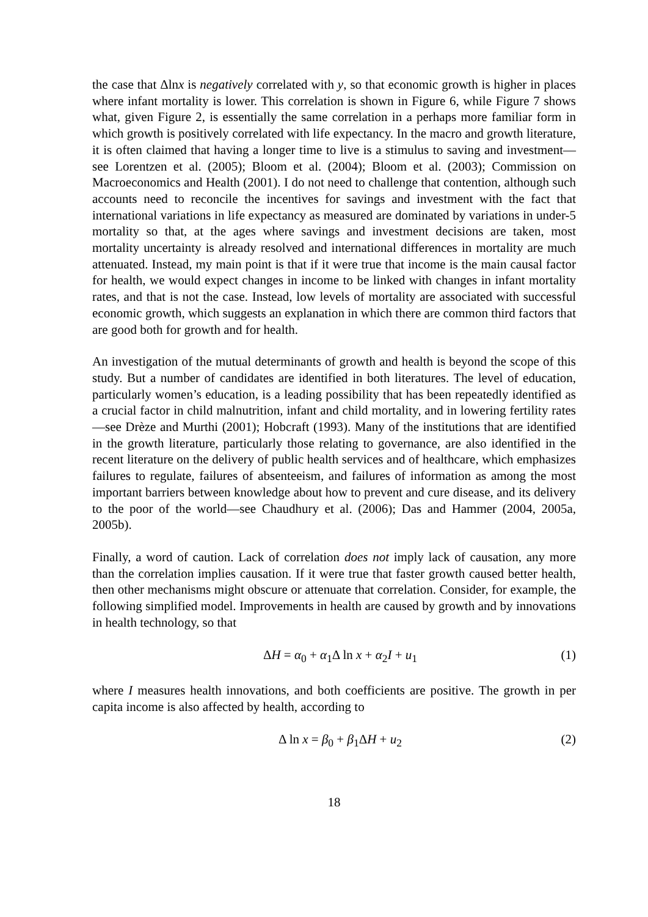the case that Δlnx is negatively correlated with y, so that economic growth is higher in places where infant mortality is lower. This correlation is shown in Figure 6, while Figure 7 shows what, given Figure 2, is essentially the same correlation in a perhaps more familiar form in which growth is positively correlated with life expectancy. In the macro and growth literature, it is often claimed that having a longer time to live is a stimulus to saving and investment—see Lorentzen et al. (2005); Bloom et al. (2004); Bloom et al. (2003); Commission on Macroeconomics and Health (2001). I do not need to challenge that contention, although such accounts need to reconcile the incentives for savings and investment with the fact that international variations in life expectancy as measured are dominated by variations in under-5 mortality so that, at the ages where savings and investment decisions are taken, most mortality uncertainty is already resolved and international differences in mortality are much attenuated. Instead, my main point is that if it were true that income is the main causal factor for health, we would expect changes in income to be linked with changes in infant mortality rates, and that is not the case. Instead, low levels of mortality are associated with successful economic growth, which suggests an explanation in which there are common third factors that are good both for growth and for health.
An investigation of the mutual determinants of growth and health is beyond the scope of this study. But a number of candidates are identified in both literatures. The level of education, particularly women’s education, is a leading possibility that has been repeatedly identified as a crucial factor in child malnutrition, infant and child mortality, and in lowering fertility rates—see Drèze and Murthi (2001); Hobcraft (1993). Many of the institutions that are identified in the growth literature, particularly those relating to governance, are also identified in the recent literature on the delivery of public health services and of healthcare, which emphasizes failures to regulate, failures of absenteeism, and failures of information as among the most important barriers between knowledge about how to prevent and cure disease, and its delivery to the poor of the world—see Chaudhury et al. (2006); Das and Hammer (2004, 2005a, 2005b).
Finally, a word of caution. Lack of correlation does not imply lack of causation, any more than the correlation implies causation. If it were true that faster growth caused better health, then other mechanisms might obscure or attenuate that correlation. Consider, for example, the following simplified model. Improvements in health are caused by growth and by innovations in health technology, so that
ΔH = α<sub>0</sub> + α<sub>1</sub>Δ ln x + α<sub>2</sub>I + u<sub>1</sub> (1)
where I measures health innovations, and both coefficients are positive. The growth in per capita income is also affected by health, according to
Δ ln x = β<sub>0</sub> + β<sub>1</sub>ΔH + u<sub>2</sub> (2)
18